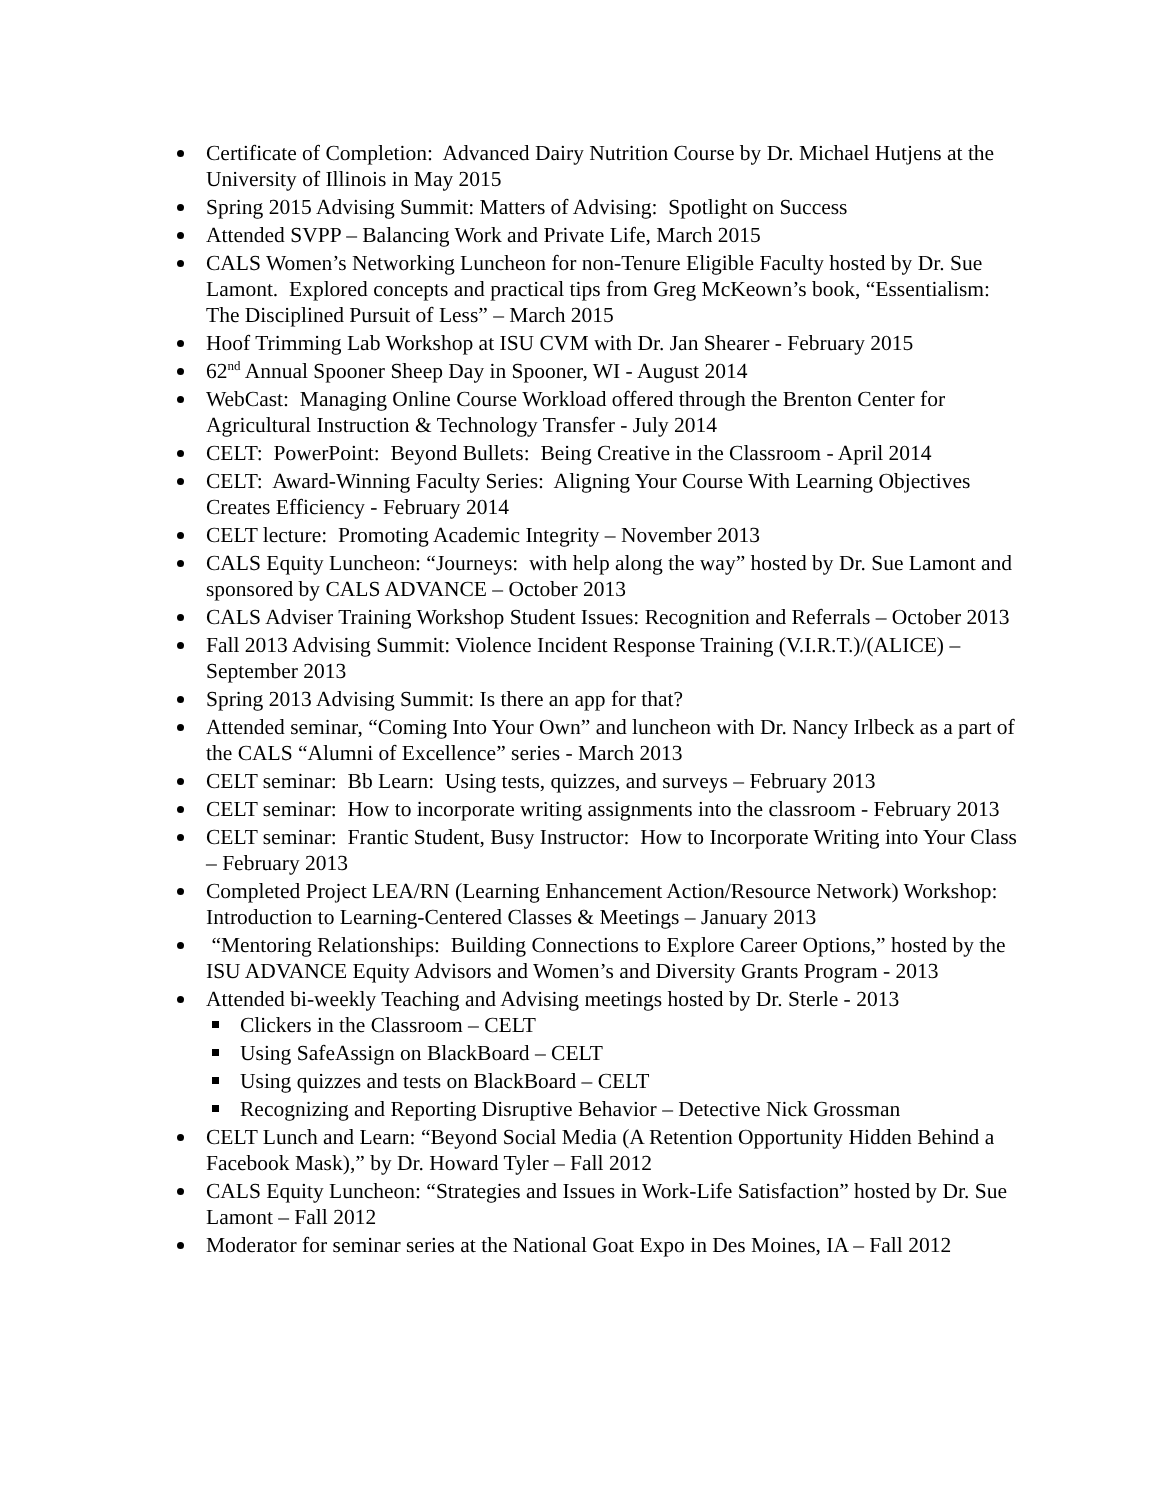Certificate of Completion: Advanced Dairy Nutrition Course by Dr. Michael Hutjens at the University of Illinois in May 2015
Spring 2015 Advising Summit: Matters of Advising: Spotlight on Success
Attended SVPP – Balancing Work and Private Life, March 2015
CALS Women’s Networking Luncheon for non-Tenure Eligible Faculty hosted by Dr. Sue Lamont. Explored concepts and practical tips from Greg McKeown’s book, “Essentialism: The Disciplined Pursuit of Less” – March 2015
Hoof Trimming Lab Workshop at ISU CVM with Dr. Jan Shearer - February 2015
62<sup>nd</sup> Annual Spooner Sheep Day in Spooner, WI - August 2014
WebCast: Managing Online Course Workload offered through the Brenton Center for Agricultural Instruction & Technology Transfer - July 2014
CELT: PowerPoint: Beyond Bullets: Being Creative in the Classroom - April 2014
CELT: Award-Winning Faculty Series: Aligning Your Course With Learning Objectives Creates Efficiency - February 2014
CELT lecture: Promoting Academic Integrity – November 2013
CALS Equity Luncheon: “Journeys: with help along the way” hosted by Dr. Sue Lamont and sponsored by CALS ADVANCE – October 2013
CALS Adviser Training Workshop Student Issues: Recognition and Referrals – October 2013
Fall 2013 Advising Summit: Violence Incident Response Training (V.I.R.T.)/(ALICE) – September 2013
Spring 2013 Advising Summit: Is there an app for that?
Attended seminar, “Coming Into Your Own” and luncheon with Dr. Nancy Irlbeck as a part of the CALS “Alumni of Excellence” series - March 2013
CELT seminar: Bb Learn: Using tests, quizzes, and surveys – February 2013
CELT seminar: How to incorporate writing assignments into the classroom - February 2013
CELT seminar: Frantic Student, Busy Instructor: How to Incorporate Writing into Your Class – February 2013
Completed Project LEA/RN (Learning Enhancement Action/Resource Network) Workshop: Introduction to Learning-Centered Classes & Meetings – January 2013
“Mentoring Relationships: Building Connections to Explore Career Options,” hosted by the ISU ADVANCE Equity Advisors and Women’s and Diversity Grants Program - 2013
Attended bi-weekly Teaching and Advising meetings hosted by Dr. Sterle - 2013
Clickers in the Classroom – CELT
Using SafeAssign on BlackBoard – CELT
Using quizzes and tests on BlackBoard – CELT
Recognizing and Reporting Disruptive Behavior – Detective Nick Grossman
CELT Lunch and Learn: “Beyond Social Media (A Retention Opportunity Hidden Behind a Facebook Mask),” by Dr. Howard Tyler – Fall 2012
CALS Equity Luncheon: “Strategies and Issues in Work-Life Satisfaction” hosted by Dr. Sue Lamont – Fall 2012
Moderator for seminar series at the National Goat Expo in Des Moines, IA – Fall 2012